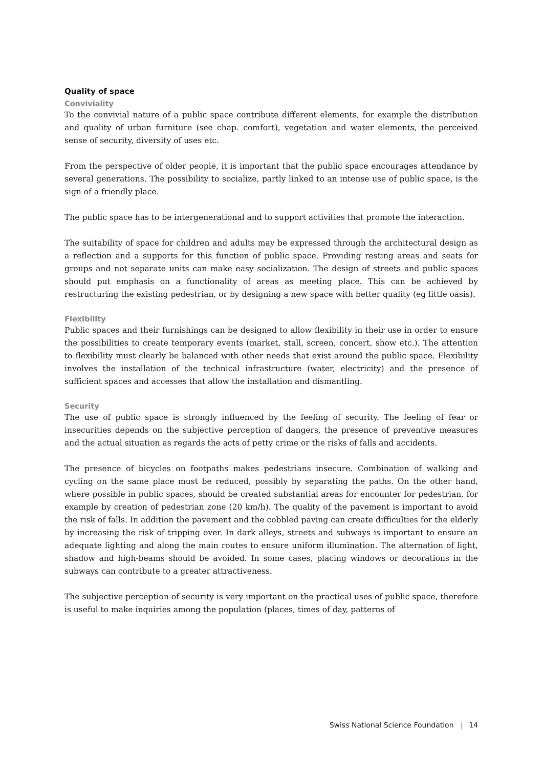Quality of space
Conviviality
To the convivial nature of a public space contribute different elements, for example the distribution and quality of urban furniture (see chap. comfort), vegetation and water elements, the perceived sense of security, diversity of uses etc.
From the perspective of older people, it is important that the public space encourages attendance by several generations. The possibility to socialize, partly linked to an intense use of public space, is the sign of a friendly place.
The public space has to be intergenerational and to support activities that promote the interaction.
The suitability of space for children and adults may be expressed through the architectural design as a reflection and a supports for this function of public space. Providing resting areas and seats for groups and not separate units can make easy socialization. The design of streets and public spaces should put emphasis on a functionality of areas as meeting place. This can be achieved by restructuring the existing pedestrian, or by designing a new space with better quality (eg little oasis).
Flexibility
Public spaces and their furnishings can be designed to allow flexibility in their use in order to ensure the possibilities to create temporary events (market, stall, screen, concert, show etc.). The attention to flexibility must clearly be balanced with other needs that exist around the public space. Flexibility involves the installation of the technical infrastructure (water, electricity) and the presence of sufficient spaces and accesses that allow the installation and dismantling.
Security
The use of public space is strongly influenced by the feeling of security. The feeling of fear or insecurities depends on the subjective perception of dangers, the presence of preventive measures and the actual situation as regards the acts of petty crime or the risks of falls and accidents.
The presence of bicycles on footpaths makes pedestrians insecure. Combination of walking and cycling on the same place must be reduced, possibly by separating the paths. On the other hand, where possible in public spaces, should be created substantial areas for encounter for pedestrian, for example by creation of pedestrian zone (20 km/h). The quality of the pavement is important to avoid the risk of falls. In addition the pavement and the cobbled paving can create difficulties for the elderly by increasing the risk of tripping over. In dark alleys, streets and subways is important to ensure an adequate lighting and along the main routes to ensure uniform illumination. The alternation of light, shadow and high-beams should be avoided. In some cases, placing windows or decorations in the subways can contribute to a greater attractiveness.
The subjective perception of security is very important on the practical uses of public space, therefore is useful to make inquiries among the population (places, times of day, patterns of
Swiss National Science Foundation | 14